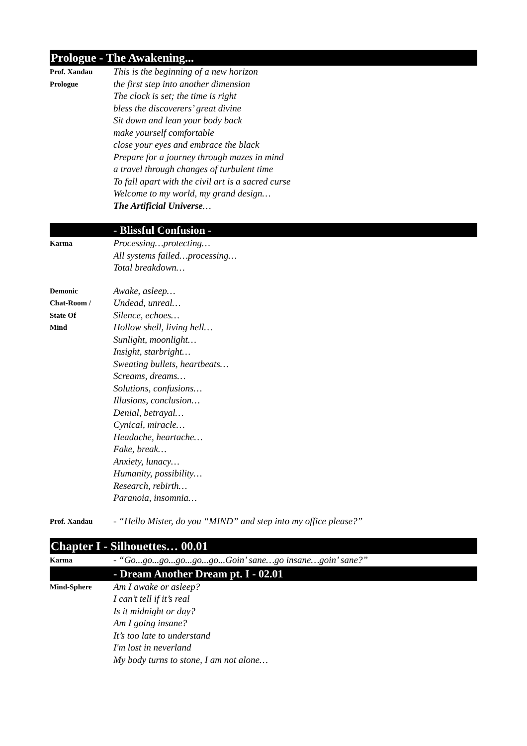Prologue - The Awakening...
Prof. Xandau
Prologue
This is the beginning of a new horizon
the first step into another dimension
The clock is set; the time is right
bless the discoverers’ great divine
Sit down and lean your body back
make yourself comfortable
close your eyes and embrace the black
Prepare for a journey through mazes in mind
a travel through changes of turbulent time
To fall apart with the civil art is a sacred curse
Welcome to my world, my grand design…
The Artificial Universe…
- Blissful Confusion -
Karma
Processing…protecting…
All systems failed…processing…
Total breakdown…
Demonic
Chat-Room /
State Of
Mind
Awake, asleep…
Undead, unreal…
Silence, echoes…
Hollow shell, living hell…
Sunlight, moonlight…
Insight, starbright…
Sweating bullets, heartbeats…
Screams, dreams…
Solutions, confusions…
Illusions, conclusion…
Denial, betrayal…
Cynical, miracle…
Headache, heartache…
Fake, break…
Anxiety, lunacy…
Humanity, possibility…
Research, rebirth…
Paranoia, insomnia…
Prof. Xandau
- “Hello Mister, do you “MIND” and step into my office please?”
Chapter I - Silhouettes… 00.01
Karma
- “Go...go...go...go...go...go...Goin’ sane…go insane…goin’ sane?”
- Dream Another Dream pt. I - 02.01
Mind-Sphere
Am I awake or asleep?
I can’t tell if it’s real
Is it midnight or day?
Am I going insane?
It’s too late to understand
I'm lost in neverland
My body turns to stone, I am not alone…